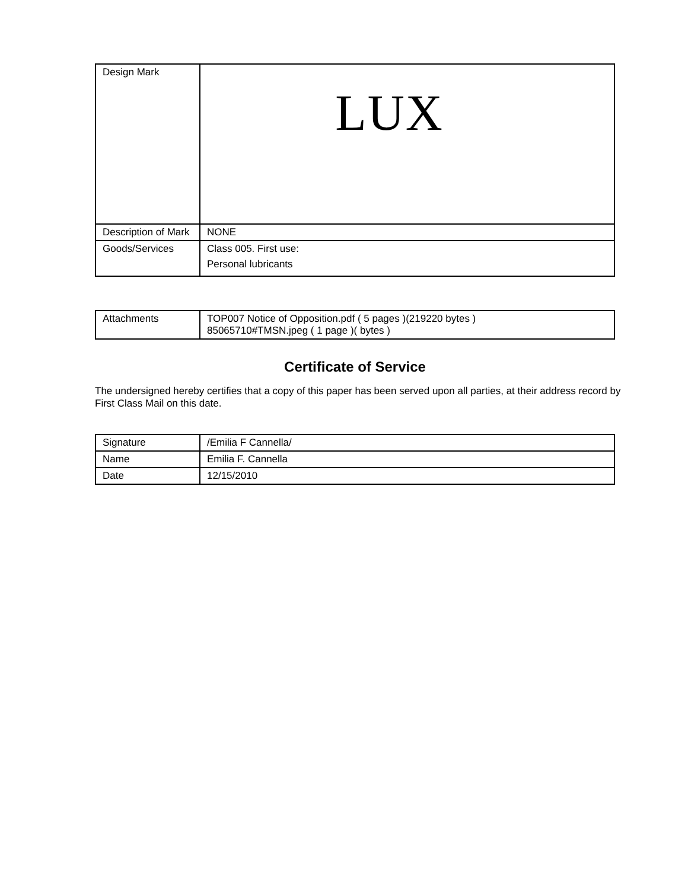| Design Mark | LUX |
| Description of Mark | NONE |
| Goods/Services | Class 005. First use: Personal lubricants |
| Attachments | TOP007 Notice of Opposition.pdf ( 5 pages )(219220 bytes ) 85065710#TMSN.jpeg ( 1 page )( bytes ) |
Certificate of Service
The undersigned hereby certifies that a copy of this paper has been served upon all parties, at their address record by First Class Mail on this date.
| Signature | /Emilia F Cannella/ |
| Name | Emilia F. Cannella |
| Date | 12/15/2010 |